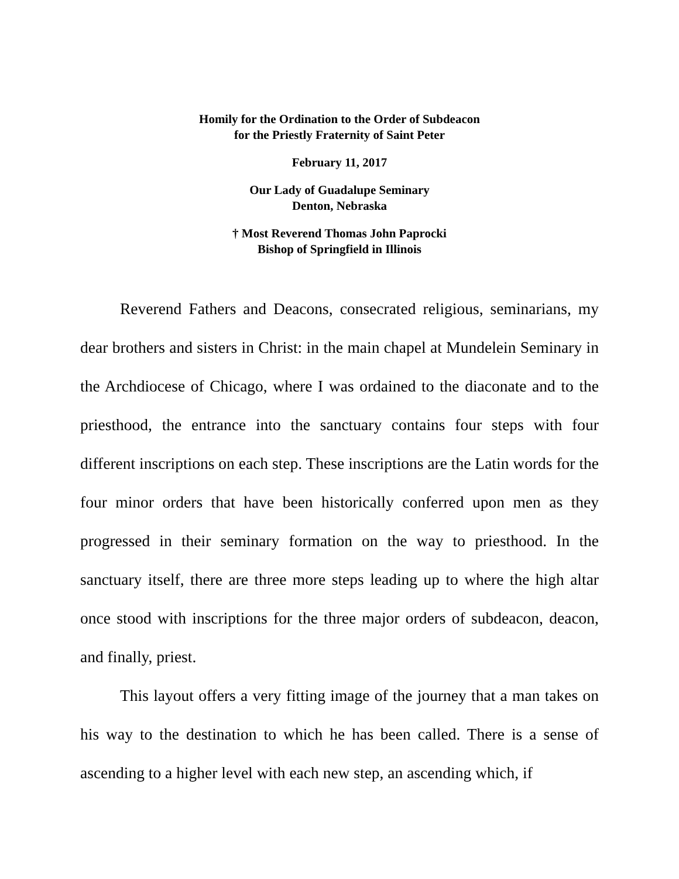Homily for the Ordination to the Order of Subdeacon
for the Priestly Fraternity of Saint Peter
February 11, 2017
Our Lady of Guadalupe Seminary
Denton, Nebraska
† Most Reverend Thomas John Paprocki
Bishop of Springfield in Illinois
Reverend Fathers and Deacons, consecrated religious, seminarians, my dear brothers and sisters in Christ: in the main chapel at Mundelein Seminary in the Archdiocese of Chicago, where I was ordained to the diaconate and to the priesthood, the entrance into the sanctuary contains four steps with four different inscriptions on each step. These inscriptions are the Latin words for the four minor orders that have been historically conferred upon men as they progressed in their seminary formation on the way to priesthood. In the sanctuary itself, there are three more steps leading up to where the high altar once stood with inscriptions for the three major orders of subdeacon, deacon, and finally, priest.
This layout offers a very fitting image of the journey that a man takes on his way to the destination to which he has been called. There is a sense of ascending to a higher level with each new step, an ascending which, if